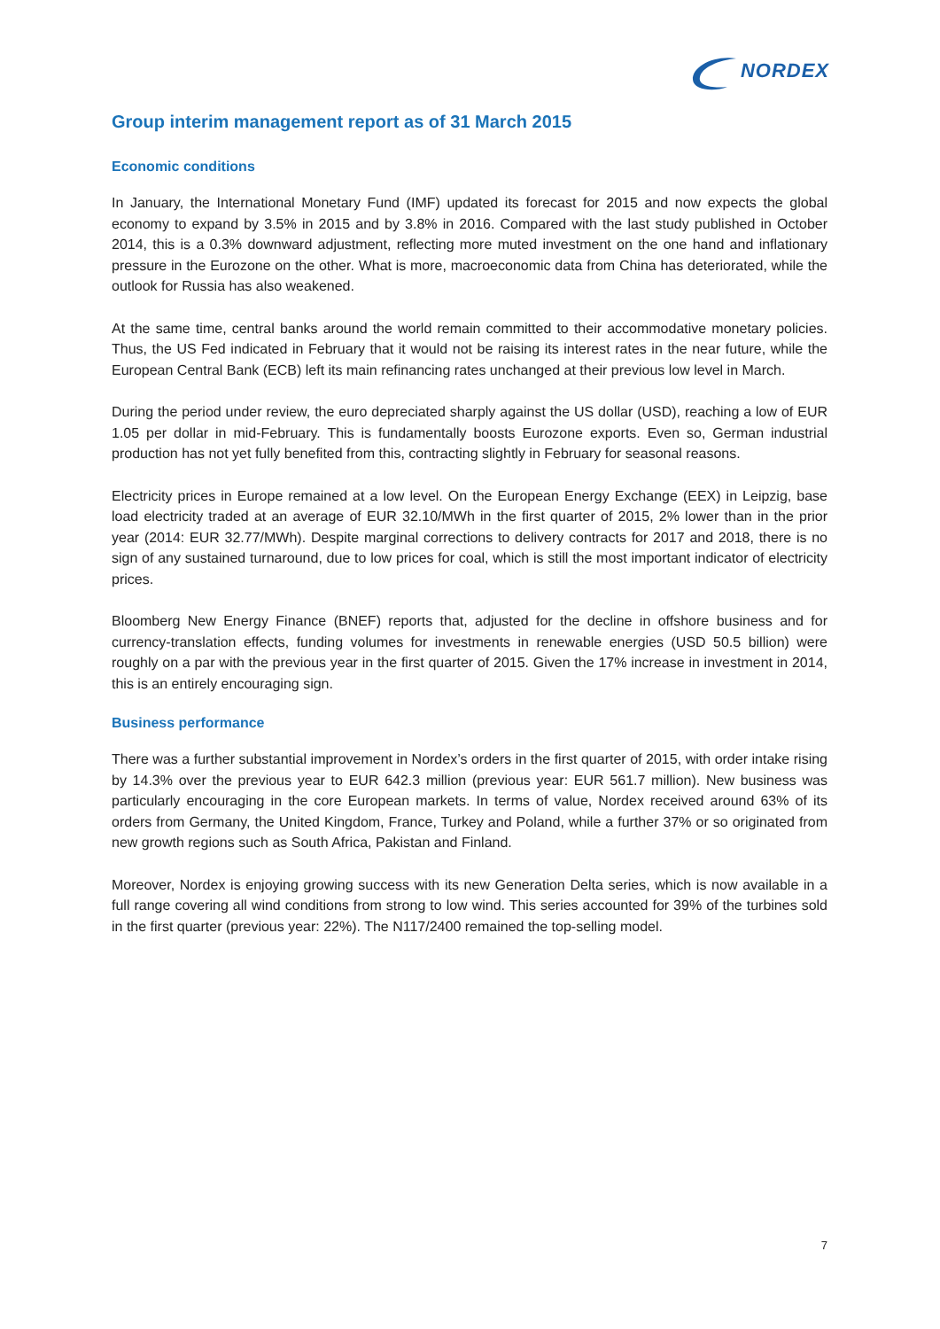NORDEX
Group interim management report as of 31 March 2015
Economic conditions
In January, the International Monetary Fund (IMF) updated its forecast for 2015 and now expects the global economy to expand by 3.5% in 2015 and by 3.8% in 2016. Compared with the last study published in October 2014, this is a 0.3% downward adjustment, reflecting more muted investment on the one hand and inflationary pressure in the Eurozone on the other. What is more, macroeconomic data from China has deteriorated, while the outlook for Russia has also weakened.
At the same time, central banks around the world remain committed to their accommodative monetary policies. Thus, the US Fed indicated in February that it would not be raising its interest rates in the near future, while the European Central Bank (ECB) left its main refinancing rates unchanged at their previous low level in March.
During the period under review, the euro depreciated sharply against the US dollar (USD), reaching a low of EUR 1.05 per dollar in mid-February. This is fundamentally boosts Eurozone exports. Even so, German industrial production has not yet fully benefited from this, contracting slightly in February for seasonal reasons.
Electricity prices in Europe remained at a low level. On the European Energy Exchange (EEX) in Leipzig, base load electricity traded at an average of EUR 32.10/MWh in the first quarter of 2015, 2% lower than in the prior year (2014: EUR 32.77/MWh). Despite marginal corrections to delivery contracts for 2017 and 2018, there is no sign of any sustained turnaround, due to low prices for coal, which is still the most important indicator of electricity prices.
Bloomberg New Energy Finance (BNEF) reports that, adjusted for the decline in offshore business and for currency-translation effects, funding volumes for investments in renewable energies (USD 50.5 billion) were roughly on a par with the previous year in the first quarter of 2015. Given the 17% increase in investment in 2014, this is an entirely encouraging sign.
Business performance
There was a further substantial improvement in Nordex’s orders in the first quarter of 2015, with order intake rising by 14.3% over the previous year to EUR 642.3 million (previous year: EUR 561.7 million). New business was particularly encouraging in the core European markets. In terms of value, Nordex received around 63% of its orders from Germany, the United Kingdom, France, Turkey and Poland, while a further 37% or so originated from new growth regions such as South Africa, Pakistan and Finland.
Moreover, Nordex is enjoying growing success with its new Generation Delta series, which is now available in a full range covering all wind conditions from strong to low wind. This series accounted for 39% of the turbines sold in the first quarter (previous year: 22%). The N117/2400 remained the top-selling model.
7